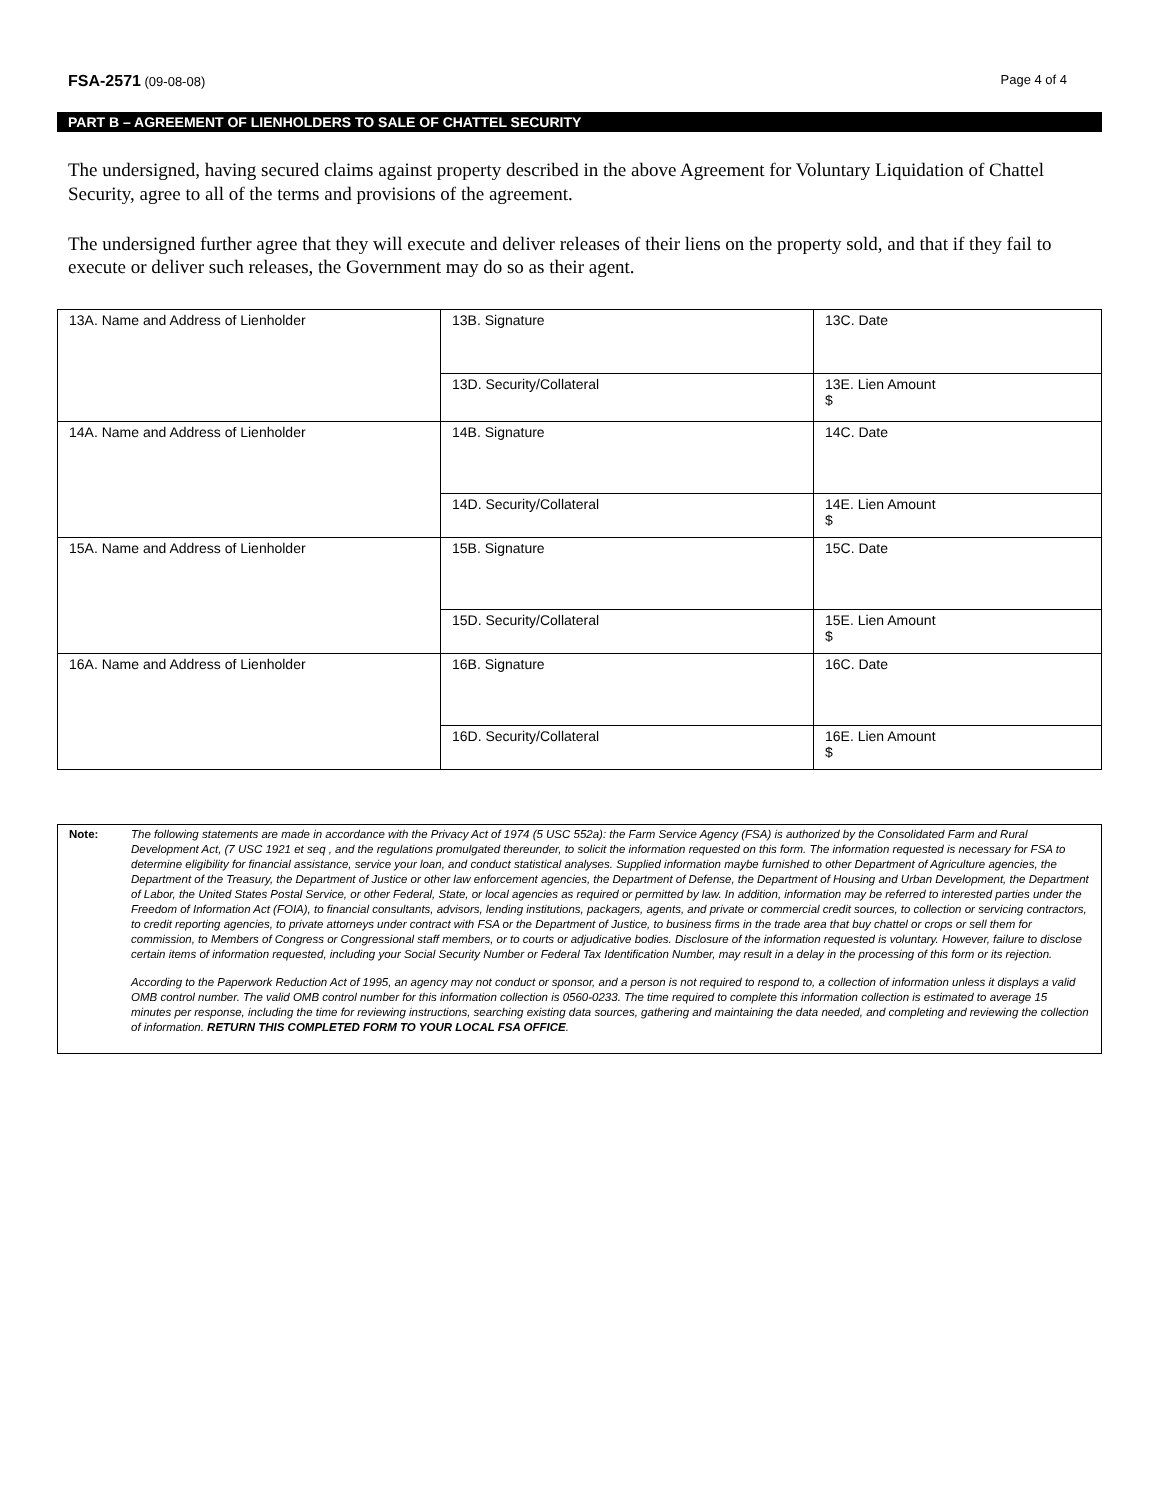FSA-2571 (09-08-08) Page 4 of 4
PART B – AGREEMENT OF LIENHOLDERS TO SALE OF CHATTEL SECURITY
The undersigned, having secured claims against property described in the above Agreement for Voluntary Liquidation of Chattel Security, agree to all of the terms and provisions of the agreement.
The undersigned further agree that they will execute and deliver releases of their liens on the property sold, and that if they fail to execute or deliver such releases, the Government may do so as their agent.
| 13A. Name and Address of Lienholder | 13B. Signature | 13C. Date |
| | 13D. Security/Collateral | 13E. Lien Amount $ |
| 14A. Name and Address of Lienholder | 14B. Signature | 14C. Date |
| | 14D. Security/Collateral | 14E. Lien Amount $ |
| 15A. Name and Address of Lienholder | 15B. Signature | 15C. Date |
| | 15D. Security/Collateral | 15E. Lien Amount $ |
| 16A. Name and Address of Lienholder | 16B. Signature | 16C. Date |
| | 16D. Security/Collateral | 16E. Lien Amount $ |
Note:
The following statements are made in accordance with the Privacy Act of 1974 (5 USC 552a): the Farm Service Agency (FSA) is authorized by the Consolidated Farm and Rural Development Act, (7 USC 1921 et seq , and the regulations promulgated thereunder, to solicit the information requested on this form. The information requested is necessary for FSA to determine eligibility for financial assistance, service your loan, and conduct statistical analyses. Supplied information maybe furnished to other Department of Agriculture agencies, the Department of the Treasury, the Department of Justice or other law enforcement agencies, the Department of Defense, the Department of Housing and Urban Development, the Department of Labor, the United States Postal Service, or other Federal, State, or local agencies as required or permitted by law. In addition, information may be referred to interested parties under the Freedom of Information Act (FOIA), to financial consultants, advisors, lending institutions, packagers, agents, and private or commercial credit sources, to collection or servicing contractors, to credit reporting agencies, to private attorneys under contract with FSA or the Department of Justice, to business firms in the trade area that buy chattel or crops or sell them for commission, to Members of Congress or Congressional staff members, or to courts or adjudicative bodies. Disclosure of the information requested is voluntary. However, failure to disclose certain items of information requested, including your Social Security Number or Federal Tax Identification Number, may result in a delay in the processing of this form or its rejection.
According to the Paperwork Reduction Act of 1995, an agency may not conduct or sponsor, and a person is not required to respond to, a collection of information unless it displays a valid OMB control number. The valid OMB control number for this information collection is 0560-0233. The time required to complete this information collection is estimated to average 15 minutes per response, including the time for reviewing instructions, searching existing data sources, gathering and maintaining the data needed, and completing and reviewing the collection of information. RETURN THIS COMPLETED FORM TO YOUR LOCAL FSA OFFICE.